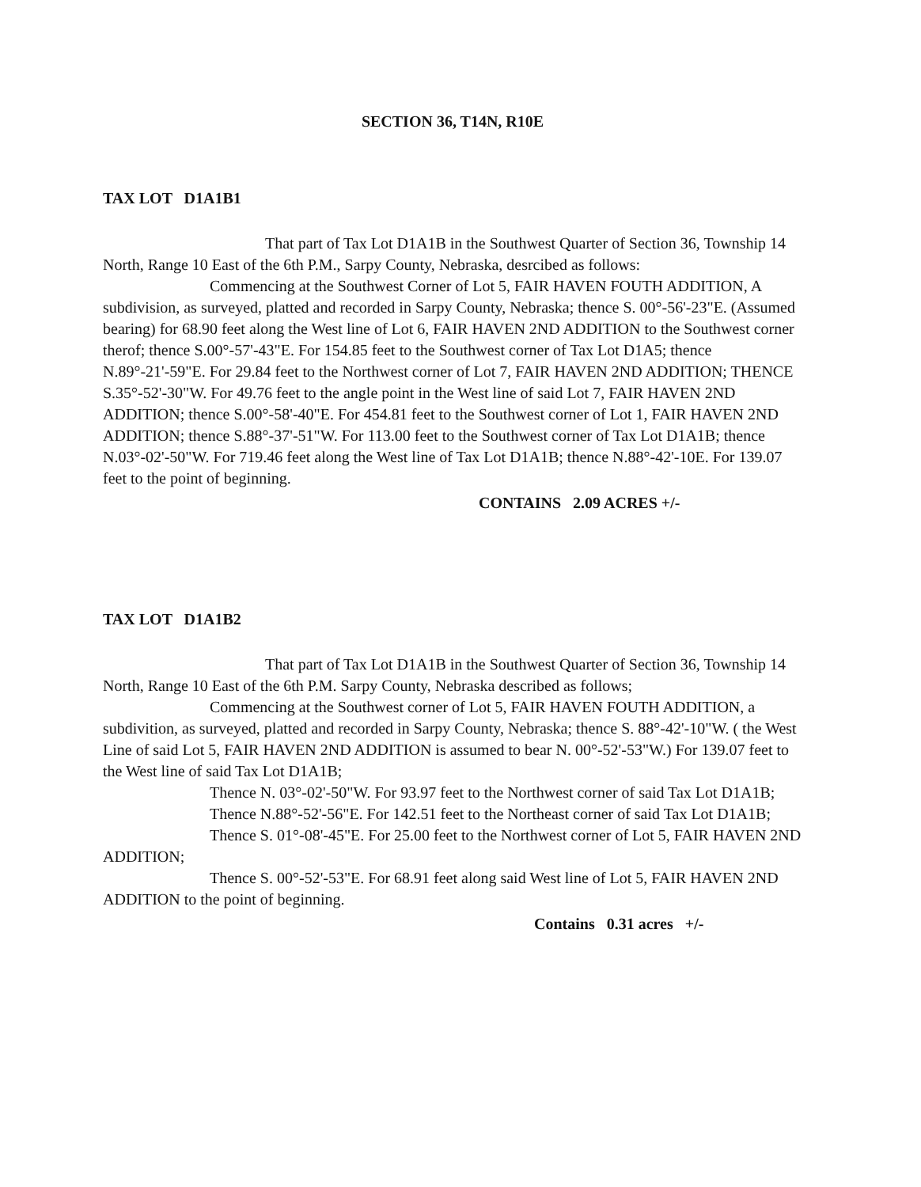SECTION 36, T14N, R10E
TAX LOT D1A1B1
That part of Tax Lot D1A1B in the Southwest Quarter of Section 36, Township 14 North, Range 10 East of the 6th P.M., Sarpy County, Nebraska, desrcibed as follows:
Commencing at the Southwest Corner of Lot 5, FAIR HAVEN FOUTH ADDITION, A subdivision, as surveyed, platted and recorded in Sarpy County, Nebraska; thence S. 00°-56'-23"E. (Assumed bearing) for 68.90 feet along the West line of Lot 6, FAIR HAVEN 2ND ADDITION to the Southwest corner therof; thence S.00°-57'-43"E. For 154.85 feet to the Southwest corner of Tax Lot D1A5; thence N.89°-21'-59"E. For 29.84 feet to the Northwest corner of Lot 7, FAIR HAVEN 2ND ADDITION; THENCE S.35°-52'-30"W. For 49.76 feet to the angle point in the West line of said Lot 7, FAIR HAVEN 2ND ADDITION; thence S.00°-58'-40"E. For 454.81 feet to the Southwest corner of Lot 1, FAIR HAVEN 2ND ADDITION; thence S.88°-37'-51"W. For 113.00 feet to the Southwest corner of Tax Lot D1A1B; thence N.03°-02'-50"W. For 719.46 feet along the West line of Tax Lot D1A1B; thence N.88°-42'-10E. For 139.07 feet to the point of beginning.
CONTAINS 2.09 ACRES +/-
TAX LOT D1A1B2
That part of Tax Lot D1A1B in the Southwest Quarter of Section 36, Township 14 North, Range 10 East of the 6th P.M. Sarpy County, Nebraska described as follows;
Commencing at the Southwest corner of Lot 5, FAIR HAVEN FOUTH ADDITION, a subdivition, as surveyed, platted and recorded in Sarpy County, Nebraska; thence S. 88°-42'-10"W. ( the West Line of said Lot 5, FAIR HAVEN 2ND ADDITION is assumed to bear N. 00°-52'-53"W.) For 139.07 feet to the West line of said Tax Lot D1A1B;
Thence N. 03°-02'-50"W. For 93.97 feet to the Northwest corner of said Tax Lot D1A1B;
Thence N.88°-52'-56"E. For 142.51 feet to the Northeast corner of said Tax Lot D1A1B;
Thence S. 01°-08'-45"E. For 25.00 feet to the Northwest corner of Lot 5, FAIR HAVEN 2ND ADDITION;
Thence S. 00°-52'-53"E. For 68.91 feet along said West line of Lot 5, FAIR HAVEN 2ND ADDITION to the point of beginning.
Contains 0.31 acres +/-